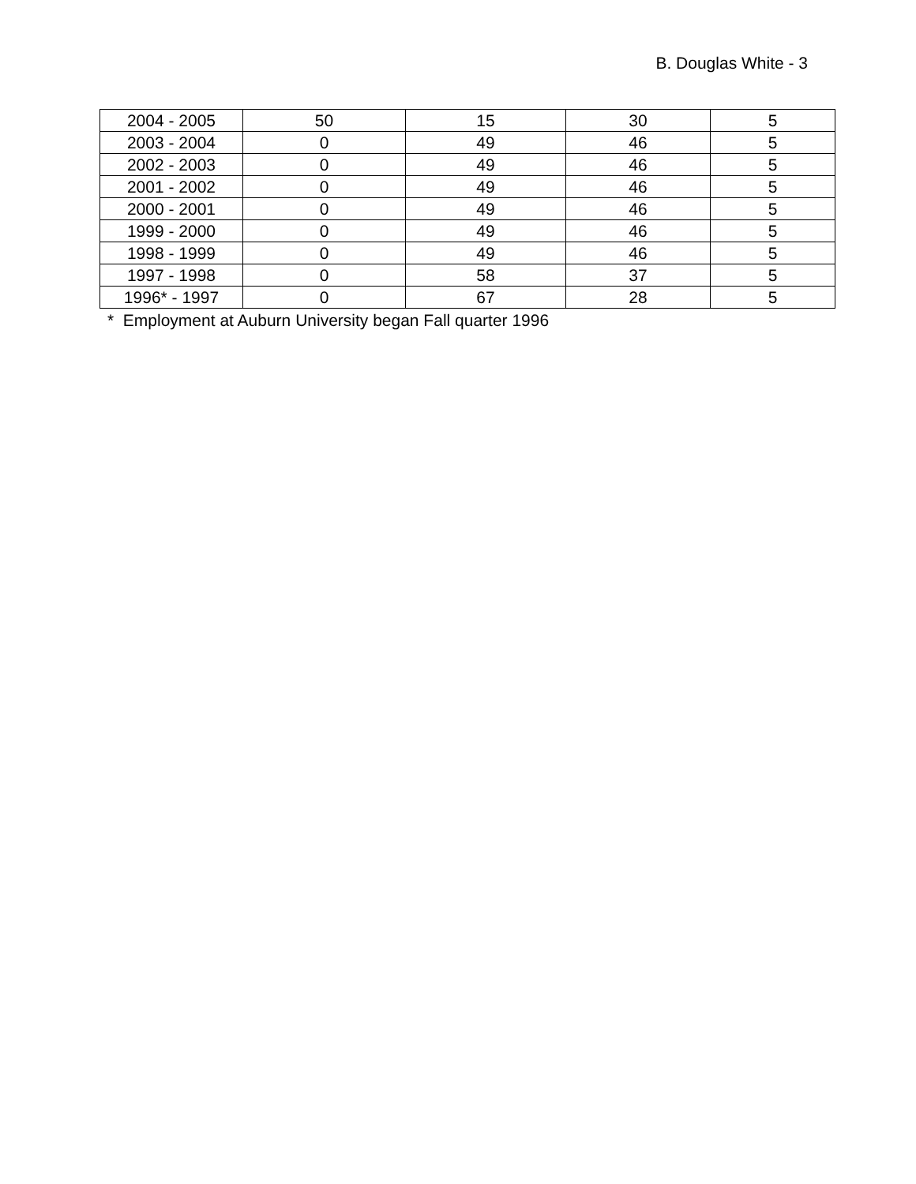B. Douglas White - 3
| 2004 - 2005 | 50 | 15 | 30 | 5 |
| 2003 - 2004 | 0 | 49 | 46 | 5 |
| 2002 - 2003 | 0 | 49 | 46 | 5 |
| 2001 - 2002 | 0 | 49 | 46 | 5 |
| 2000 - 2001 | 0 | 49 | 46 | 5 |
| 1999 - 2000 | 0 | 49 | 46 | 5 |
| 1998 - 1999 | 0 | 49 | 46 | 5 |
| 1997 - 1998 | 0 | 58 | 37 | 5 |
| 1996* - 1997 | 0 | 67 | 28 | 5 |
* Employment at Auburn University began Fall quarter 1996